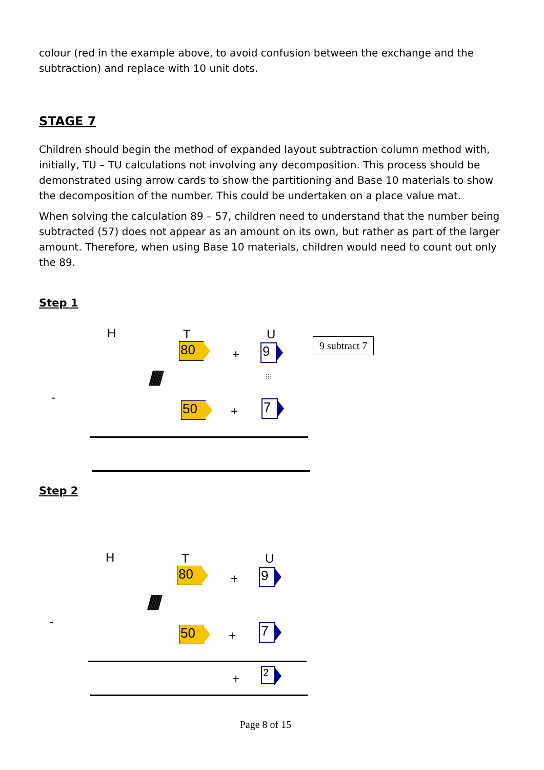colour (red in the example above, to avoid confusion between the exchange and the subtraction) and replace with 10 unit dots.
STAGE 7
Children should begin the method of expanded layout subtraction column method with, initially, TU – TU calculations not involving any decomposition. This process should be demonstrated using arrow cards to show the partitioning and Base 10 materials to show the decomposition of the number. This could be undertaken on a place value mat.
When solving the calculation 89 – 57, children need to understand that the number being subtracted (57) does not appear as an amount on its own, but rather as part of the larger amount. Therefore, when using Base 10 materials, children would need to count out only the 89.
Step 1
H T U
80 + 9
/////// ⁝⁝⁝
-
50 + 7
9 subtract 7
Step 2
H T U
80 + 9
///////
-
50 + 7
+ 2
Page 8 of 15